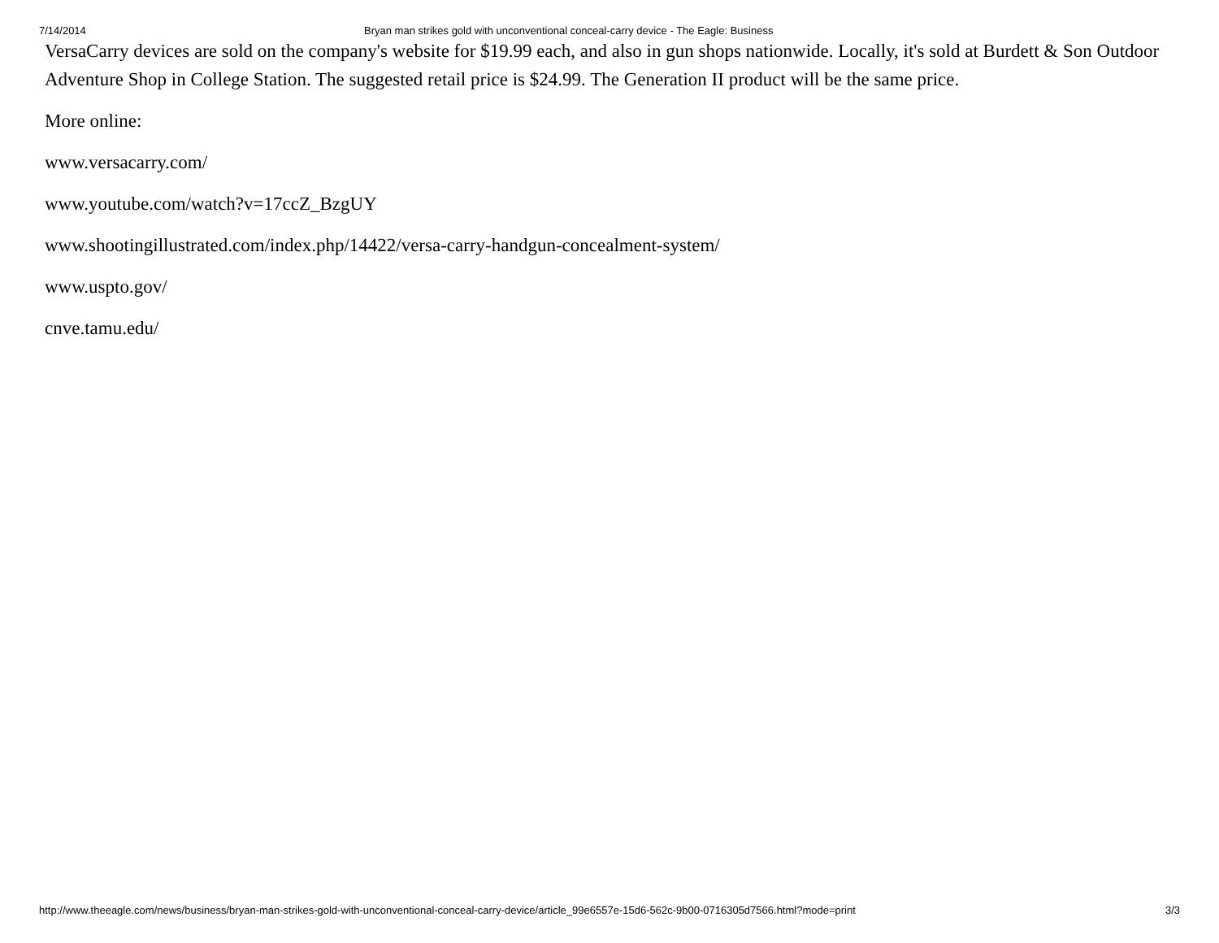7/14/2014 Bryan man strikes gold with unconventional conceal-carry device - The Eagle: Business
VersaCarry devices are sold on the company's website for $19.99 each, and also in gun shops nationwide. Locally, it's sold at Burdett & Son Outdoor Adventure Shop in College Station. The suggested retail price is $24.99. The Generation II product will be the same price.
More online:
www.versacarry.com/
www.youtube.com/watch?v=17ccZ_BzgUY
www.shootingillustrated.com/index.php/14422/versa-carry-handgun-concealment-system/
www.uspto.gov/
cnve.tamu.edu/
http://www.theeagle.com/news/business/bryan-man-strikes-gold-with-unconventional-conceal-carry-device/article_99e6557e-15d6-562c-9b00-0716305d7566.html?mode=print 3/3